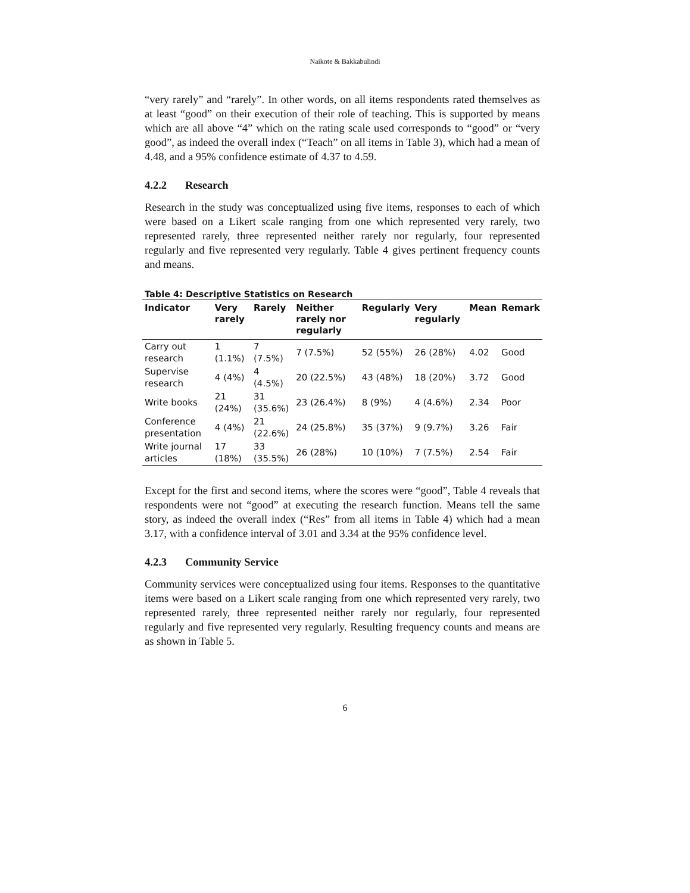Naikote & Bakkabulindi
“very rarely” and “rarely”. In other words, on all items respondents rated themselves as at least “good” on their execution of their role of teaching. This is supported by means which are all above “4” which on the rating scale used corresponds to “good” or “very good”, as indeed the overall index (“Teach” on all items in Table 3), which had a mean of 4.48, and a 95% confidence estimate of 4.37 to 4.59.
4.2.2 Research
Research in the study was conceptualized using five items, responses to each of which were based on a Likert scale ranging from one which represented very rarely, two represented rarely, three represented neither rarely nor regularly, four represented regularly and five represented very regularly. Table 4 gives pertinent frequency counts and means.
Table 4: Descriptive Statistics on Research
| Indicator | Very rarely | Rarely | Neither rarely nor regularly | Regularly | Very regularly | Mean | Remark |
| --- | --- | --- | --- | --- | --- | --- | --- |
| Carry out research | 1 (1.1%) | 7 (7.5%) | 7 (7.5%) | 52 (55%) | 26 (28%) | 4.02 | Good |
| Supervise research | 4 (4%) | 4 (4.5%) | 20 (22.5%) | 43 (48%) | 18 (20%) | 3.72 | Good |
| Write books | 21 (24%) | 31 (35.6%) | 23 (26.4%) | 8 (9%) | 4 (4.6%) | 2.34 | Poor |
| Conference presentation | 4 (4%) | 21 (22.6%) | 24 (25.8%) | 35 (37%) | 9 (9.7%) | 3.26 | Fair |
| Write journal articles | 17 (18%) | 33 (35.5%) | 26 (28%) | 10 (10%) | 7 (7.5%) | 2.54 | Fair |
Except for the first and second items, where the scores were “good”, Table 4 reveals that respondents were not “good” at executing the research function. Means tell the same story, as indeed the overall index (“Res” from all items in Table 4) which had a mean 3.17, with a confidence interval of 3.01 and 3.34 at the 95% confidence level.
4.2.3 Community Service
Community services were conceptualized using four items. Responses to the quantitative items were based on a Likert scale ranging from one which represented very rarely, two represented rarely, three represented neither rarely nor regularly, four represented regularly and five represented very regularly. Resulting frequency counts and means are as shown in Table 5.
6